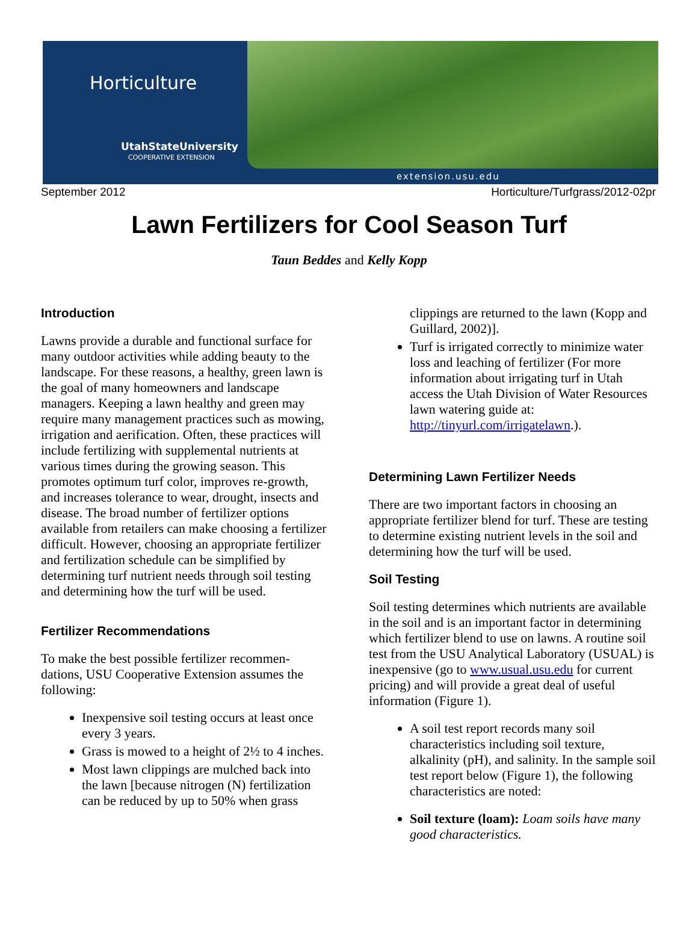Horticulture
UtahStateUniversity
COOPERATIVE EXTENSION
extension.usu.edu
September 2012 Horticulture/Turfgrass/2012-02pr
Lawn Fertilizers for Cool Season Turf
Taun Beddes and Kelly Kopp
Introduction
Lawns provide a durable and functional surface for many outdoor activities while adding beauty to the landscape. For these reasons, a healthy, green lawn is the goal of many homeowners and landscape managers. Keeping a lawn healthy and green may require many management practices such as mowing, irrigation and aerification. Often, these practices will include fertilizing with supplemental nutrients at various times during the growing season. This promotes optimum turf color, improves re-growth, and increases tolerance to wear, drought, insects and disease. The broad number of fertilizer options available from retailers can make choosing a fertilizer difficult. However, choosing an appropriate fertilizer and fertilization schedule can be simplified by determining turf nutrient needs through soil testing and determining how the turf will be used.
Fertilizer Recommendations
To make the best possible fertilizer recommen-dations, USU Cooperative Extension assumes the following:
Inexpensive soil testing occurs at least once every 3 years.
Grass is mowed to a height of 2½ to 4 inches.
Most lawn clippings are mulched back into the lawn [because nitrogen (N) fertilization can be reduced by up to 50% when grass
clippings are returned to the lawn (Kopp and Guillard, 2002)].
Turf is irrigated correctly to minimize water loss and leaching of fertilizer (For more information about irrigating turf in Utah access the Utah Division of Water Resources lawn watering guide at: http://tinyurl.com/irrigatelawn.).
Determining Lawn Fertilizer Needs
There are two important factors in choosing an appropriate fertilizer blend for turf. These are testing to determine existing nutrient levels in the soil and determining how the turf will be used.
Soil Testing
Soil testing determines which nutrients are available in the soil and is an important factor in determining which fertilizer blend to use on lawns. A routine soil test from the USU Analytical Laboratory (USUAL) is inexpensive (go to www.usual.usu.edu for current pricing) and will provide a great deal of useful information (Figure 1).
A soil test report records many soil characteristics including soil texture, alkalinity (pH), and salinity. In the sample soil test report below (Figure 1), the following characteristics are noted:
Soil texture (loam): Loam soils have many good characteristics.